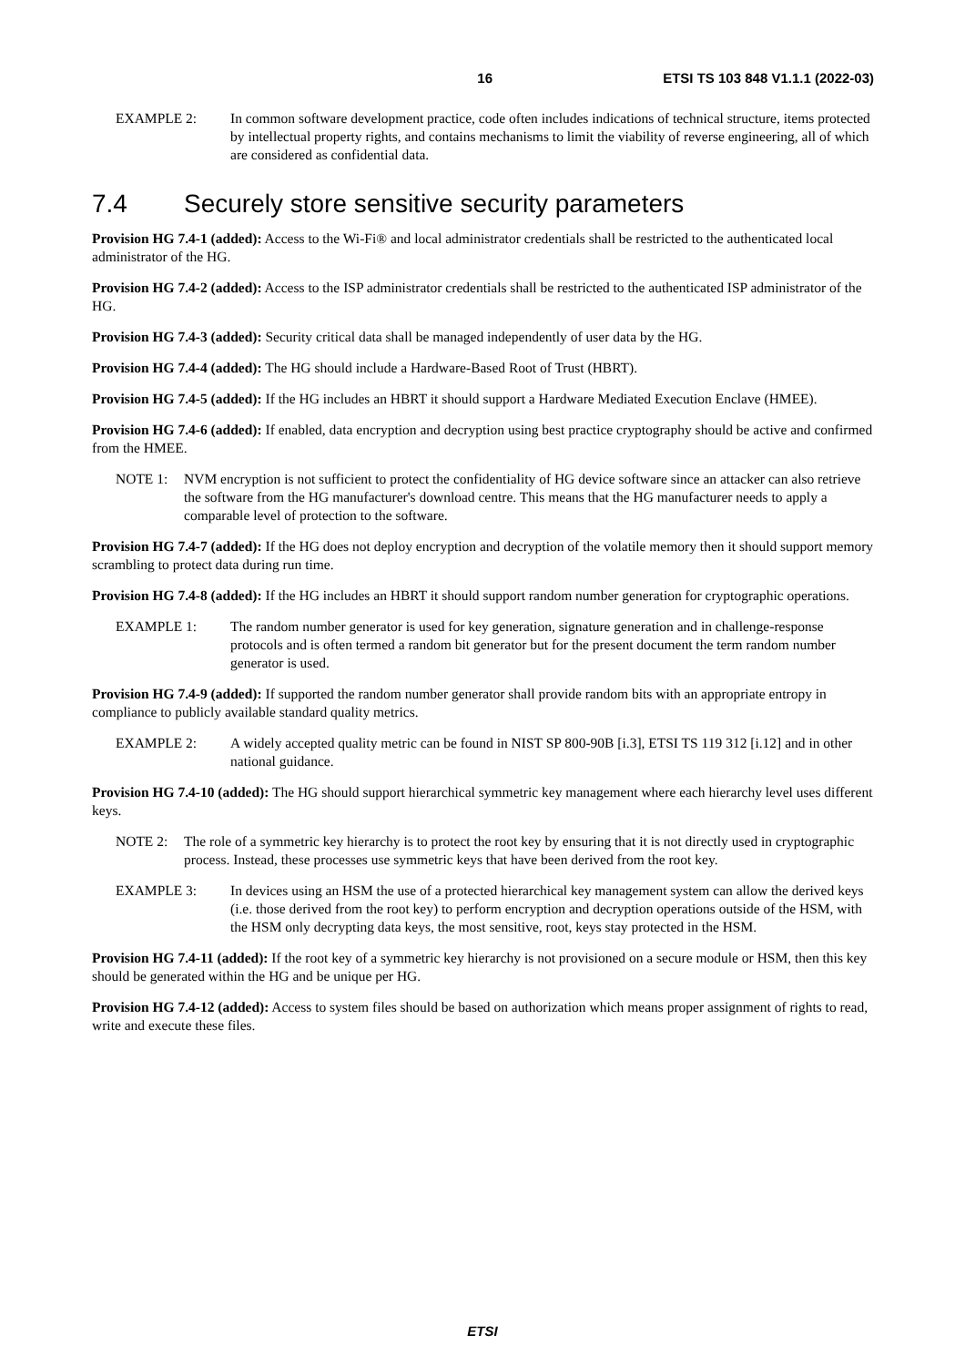16 ETSI TS 103 848 V1.1.1 (2022-03)
EXAMPLE 2: In common software development practice, code often includes indications of technical structure, items protected by intellectual property rights, and contains mechanisms to limit the viability of reverse engineering, all of which are considered as confidential data.
7.4 Securely store sensitive security parameters
Provision HG 7.4-1 (added): Access to the Wi-Fi® and local administrator credentials shall be restricted to the authenticated local administrator of the HG.
Provision HG 7.4-2 (added): Access to the ISP administrator credentials shall be restricted to the authenticated ISP administrator of the HG.
Provision HG 7.4-3 (added): Security critical data shall be managed independently of user data by the HG.
Provision HG 7.4-4 (added): The HG should include a Hardware-Based Root of Trust (HBRT).
Provision HG 7.4-5 (added): If the HG includes an HBRT it should support a Hardware Mediated Execution Enclave (HMEE).
Provision HG 7.4-6 (added): If enabled, data encryption and decryption using best practice cryptography should be active and confirmed from the HMEE.
NOTE 1: NVM encryption is not sufficient to protect the confidentiality of HG device software since an attacker can also retrieve the software from the HG manufacturer's download centre. This means that the HG manufacturer needs to apply a comparable level of protection to the software.
Provision HG 7.4-7 (added): If the HG does not deploy encryption and decryption of the volatile memory then it should support memory scrambling to protect data during run time.
Provision HG 7.4-8 (added): If the HG includes an HBRT it should support random number generation for cryptographic operations.
EXAMPLE 1: The random number generator is used for key generation, signature generation and in challenge-response protocols and is often termed a random bit generator but for the present document the term random number generator is used.
Provision HG 7.4-9 (added): If supported the random number generator shall provide random bits with an appropriate entropy in compliance to publicly available standard quality metrics.
EXAMPLE 2: A widely accepted quality metric can be found in NIST SP 800-90B [i.3], ETSI TS 119 312 [i.12] and in other national guidance.
Provision HG 7.4-10 (added): The HG should support hierarchical symmetric key management where each hierarchy level uses different keys.
NOTE 2: The role of a symmetric key hierarchy is to protect the root key by ensuring that it is not directly used in cryptographic process. Instead, these processes use symmetric keys that have been derived from the root key.
EXAMPLE 3: In devices using an HSM the use of a protected hierarchical key management system can allow the derived keys (i.e. those derived from the root key) to perform encryption and decryption operations outside of the HSM, with the HSM only decrypting data keys, the most sensitive, root, keys stay protected in the HSM.
Provision HG 7.4-11 (added): If the root key of a symmetric key hierarchy is not provisioned on a secure module or HSM, then this key should be generated within the HG and be unique per HG.
Provision HG 7.4-12 (added): Access to system files should be based on authorization which means proper assignment of rights to read, write and execute these files.
ETSI